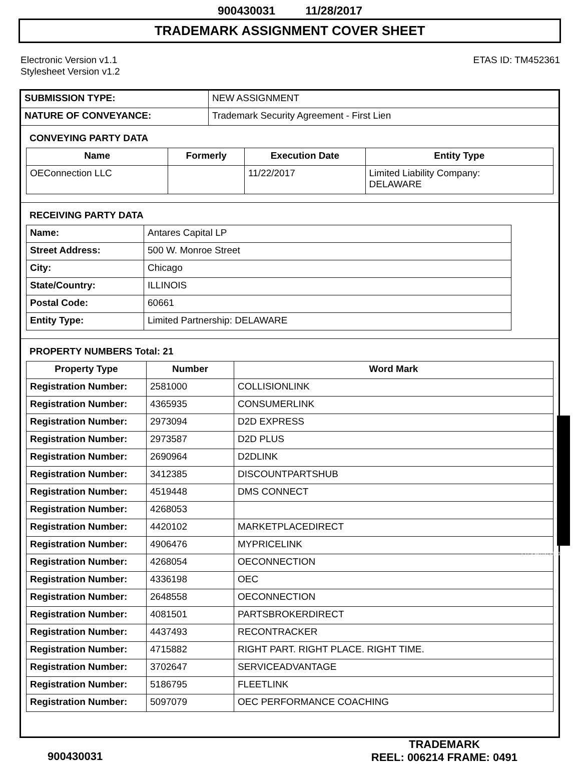900430031 11/28/2017
TRADEMARK ASSIGNMENT COVER SHEET
Electronic Version v1.1
Stylesheet Version v1.2
ETAS ID: TM452361
| SUBMISSION TYPE: | NEW ASSIGNMENT |
| NATURE OF CONVEYANCE: | Trademark Security Agreement - First Lien |
CONVEYING PARTY DATA
| Name | Formerly | Execution Date | Entity Type |
| --- | --- | --- | --- |
| OEConnection LLC | | 11/22/2017 | Limited Liability Company: DELAWARE |
RECEIVING PARTY DATA
| Name: | Antares Capital LP |
| Street Address: | 500 W. Monroe Street |
| City: | Chicago |
| State/Country: | ILLINOIS |
| Postal Code: | 60661 |
| Entity Type: | Limited Partnership: DELAWARE |
PROPERTY NUMBERS Total: 21
| Property Type | Number | Word Mark |
| --- | --- | --- |
| Registration Number: | 2581000 | COLLISIONLINK |
| Registration Number: | 4365935 | CONSUMERLINK |
| Registration Number: | 2973094 | D2D EXPRESS |
| Registration Number: | 2973587 | D2D PLUS |
| Registration Number: | 2690964 | D2DLINK |
| Registration Number: | 3412385 | DISCOUNTPARTSHUB |
| Registration Number: | 4519448 | DMS CONNECT |
| Registration Number: | 4268053 | |
| Registration Number: | 4420102 | MARKETPLACEDIRECT |
| Registration Number: | 4906476 | MYPRICELINK |
| Registration Number: | 4268054 | OECONNECTION |
| Registration Number: | 4336198 | OEC |
| Registration Number: | 2648558 | OECONNECTION |
| Registration Number: | 4081501 | PARTSBROKERDIRECT |
| Registration Number: | 4437493 | RECONTRACKER |
| Registration Number: | 4715882 | RIGHT PART. RIGHT PLACE. RIGHT TIME. |
| Registration Number: | 3702647 | SERVICEADVANTAGE |
| Registration Number: | 5186795 | FLEETLINK |
| Registration Number: | 5097079 | OEC PERFORMANCE COACHING |
CH $540.00 2581000
900430031
TRADEMARK
REEL: 006214 FRAME: 0491